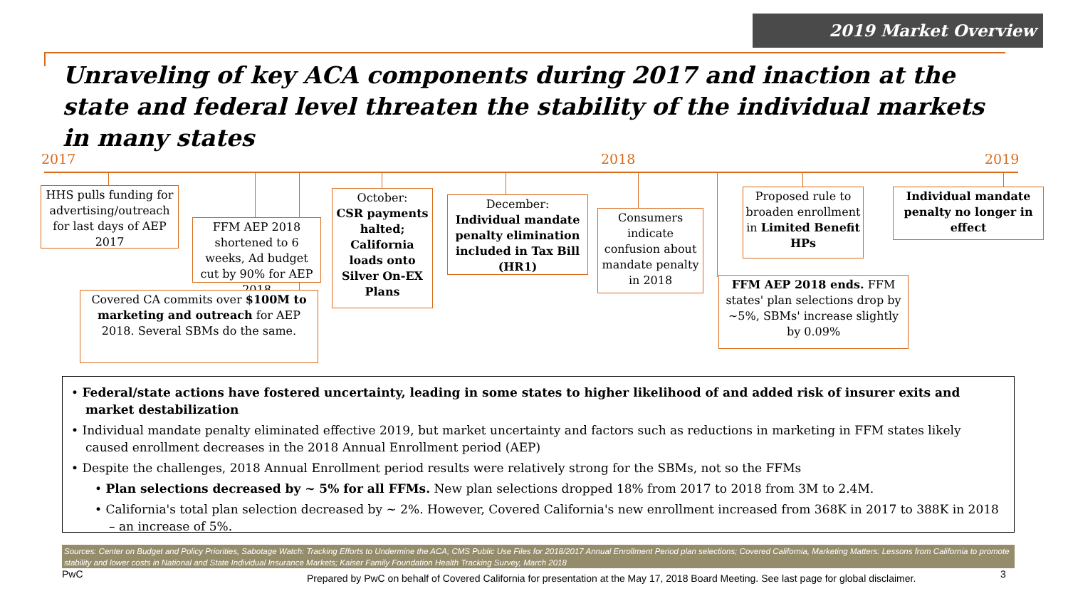2019 Market Overview
Unraveling of key ACA components during 2017 and inaction at the state and federal level threaten the stability of the individual markets in many states
2017 2018 2019
HHS pulls funding for advertising/outreach for last days of AEP 2017
FFM AEP 2018 shortened to 6 weeks, Ad budget cut by 90% for AEP 2018
Covered CA commits over $100M to marketing and outreach for AEP 2018. Several SBMs do the same.
October:
CSR payments halted; California loads onto Silver On-EX Plans
December:
Individual mandate penalty elimination included in Tax Bill (HR1)
Consumers indicate confusion about mandate penalty in 2018
Proposed rule to broaden enrollment in Limited Benefit HPs
FFM AEP 2018 ends. FFM states' plan selections drop by ~5%, SBMs' increase slightly by 0.09%
Individual mandate penalty no longer in effect
• Federal/state actions have fostered uncertainty, leading in some states to higher likelihood of and added risk of insurer exits and market destabilization
• Individual mandate penalty eliminated effective 2019, but market uncertainty and factors such as reductions in marketing in FFM states likely caused enrollment decreases in the 2018 Annual Enrollment period (AEP)
• Despite the challenges, 2018 Annual Enrollment period results were relatively strong for the SBMs, not so the FFMs
• Plan selections decreased by ~ 5% for all FFMs. New plan selections dropped 18% from 2017 to 2018 from 3M to 2.4M.
• California's total plan selection decreased by ~ 2%. However, Covered California's new enrollment increased from 368K in 2017 to 388K in 2018 – an increase of 5%.
Sources: Center on Budget and Policy Priorities, Sabotage Watch: Tracking Efforts to Undermine the ACA; CMS Public Use Files for 2018/2017 Annual Enrollment Period plan selections; Covered California, Marketing Matters: Lessons from California to promote stability and lower costs in National and State Individual Insurance Markets; Kaiser Family Foundation Health Tracking Survey, March 2018
PwC
Prepared by PwC on behalf of Covered California for presentation at the May 17, 2018 Board Meeting. See last page for global disclaimer.
3